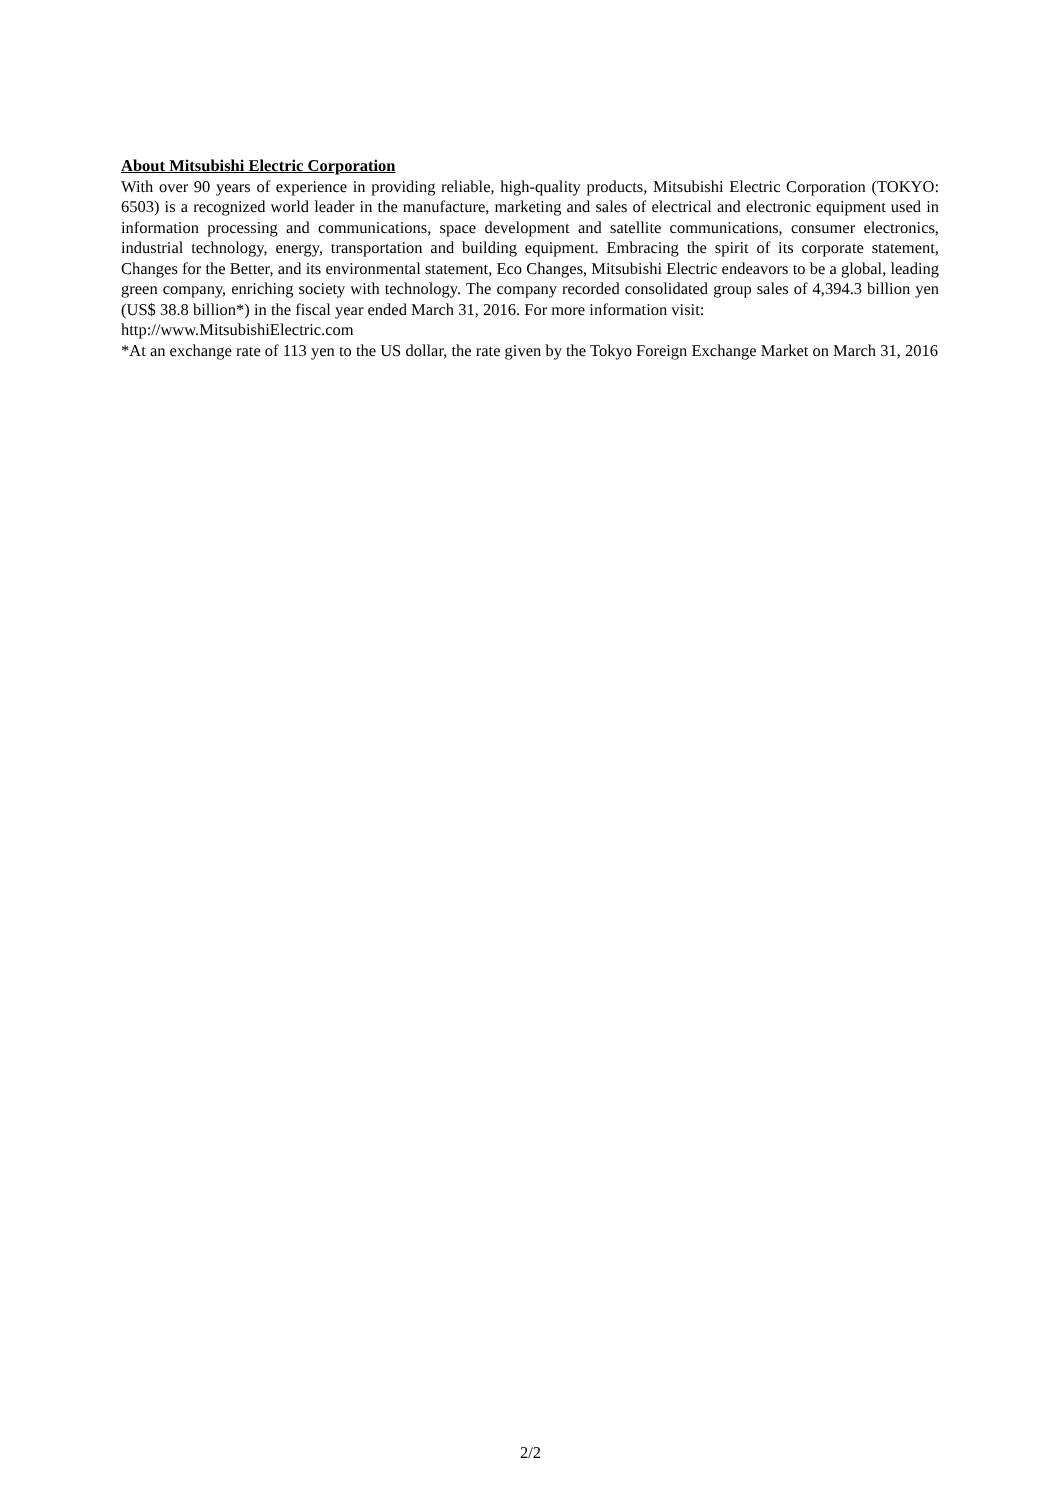About Mitsubishi Electric Corporation
With over 90 years of experience in providing reliable, high-quality products, Mitsubishi Electric Corporation (TOKYO: 6503) is a recognized world leader in the manufacture, marketing and sales of electrical and electronic equipment used in information processing and communications, space development and satellite communications, consumer electronics, industrial technology, energy, transportation and building equipment. Embracing the spirit of its corporate statement, Changes for the Better, and its environmental statement, Eco Changes, Mitsubishi Electric endeavors to be a global, leading green company, enriching society with technology. The company recorded consolidated group sales of 4,394.3 billion yen (US$ 38.8 billion*) in the fiscal year ended March 31, 2016. For more information visit:
http://www.MitsubishiElectric.com
*At an exchange rate of 113 yen to the US dollar, the rate given by the Tokyo Foreign Exchange Market on March 31, 2016
2/2